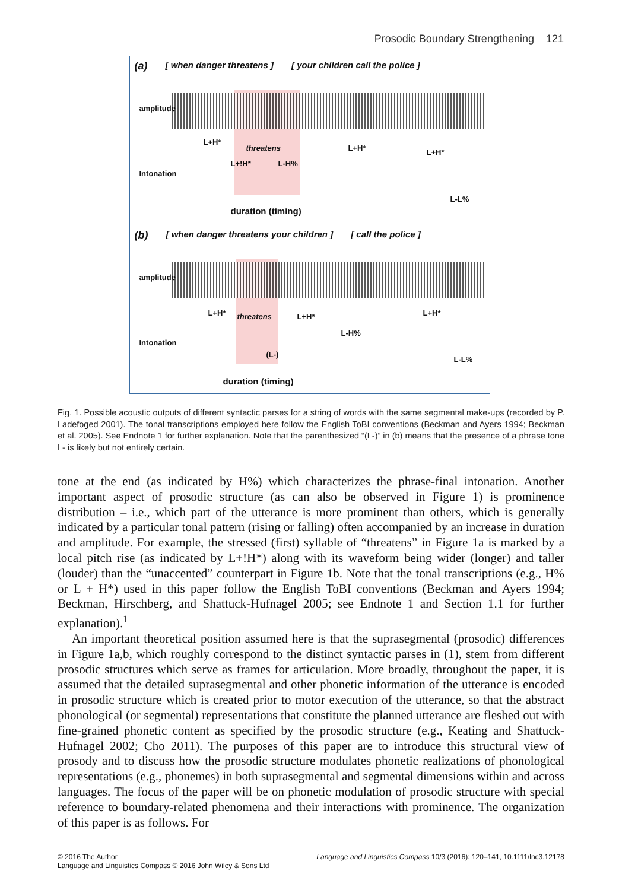Prosodic Boundary Strengthening 121
(a) [ when danger threatens ] [ your children call the police ]
amplitude
L+H*
threatens L+H* L+H*
Intonation
L+!H* L-H%
L-L%
duration (timing)
(b) [ when danger threatens your children ] [ call the police ]
amplitude
L+H* threatens L+H* L+H*
Intonation
L-H%
(L-)
L-L%
duration (timing)
Fig. 1. Possible acoustic outputs of different syntactic parses for a string of words with the same segmental make-ups (recorded by P. Ladefoged 2001). The tonal transcriptions employed here follow the English ToBI conventions (Beckman and Ayers 1994; Beckman et al. 2005). See Endnote 1 for further explanation. Note that the parenthesized “(L-)” in (b) means that the presence of a phrase tone L- is likely but not entirely certain.
tone at the end (as indicated by H%) which characterizes the phrase-final intonation. Another important aspect of prosodic structure (as can also be observed in Figure 1) is prominence distribution – i.e., which part of the utterance is more prominent than others, which is generally indicated by a particular tonal pattern (rising or falling) often accompanied by an increase in duration and amplitude. For example, the stressed (first) syllable of “threatens” in Figure 1a is marked by a local pitch rise (as indicated by L+!H*) along with its waveform being wider (longer) and taller (louder) than the “unaccented” counterpart in Figure 1b. Note that the tonal transcriptions (e.g., H% or L + H*) used in this paper follow the English ToBI conventions (Beckman and Ayers 1994; Beckman, Hirschberg, and Shattuck-Hufnagel 2005; see Endnote 1 and Section 1.1 for further explanation).<sup>1</sup>
An important theoretical position assumed here is that the suprasegmental (prosodic) differences in Figure 1a,b, which roughly correspond to the distinct syntactic parses in (1), stem from different prosodic structures which serve as frames for articulation. More broadly, throughout the paper, it is assumed that the detailed suprasegmental and other phonetic information of the utterance is encoded in prosodic structure which is created prior to motor execution of the utterance, so that the abstract phonological (or segmental) representations that constitute the planned utterance are fleshed out with fine-grained phonetic content as specified by the prosodic structure (e.g., Keating and Shattuck-Hufnagel 2002; Cho 2011). The purposes of this paper are to introduce this structural view of prosody and to discuss how the prosodic structure modulates phonetic realizations of phonological representations (e.g., phonemes) in both suprasegmental and segmental dimensions within and across languages. The focus of the paper will be on phonetic modulation of prosodic structure with special reference to boundary-related phenomena and their interactions with prominence. The organization of this paper is as follows. For
© 2016 The Author
Language and Linguistics Compass © 2016 John Wiley & Sons Ltd
Language and Linguistics Compass 10/3 (2016): 120–141, 10.1111/lnc3.12178